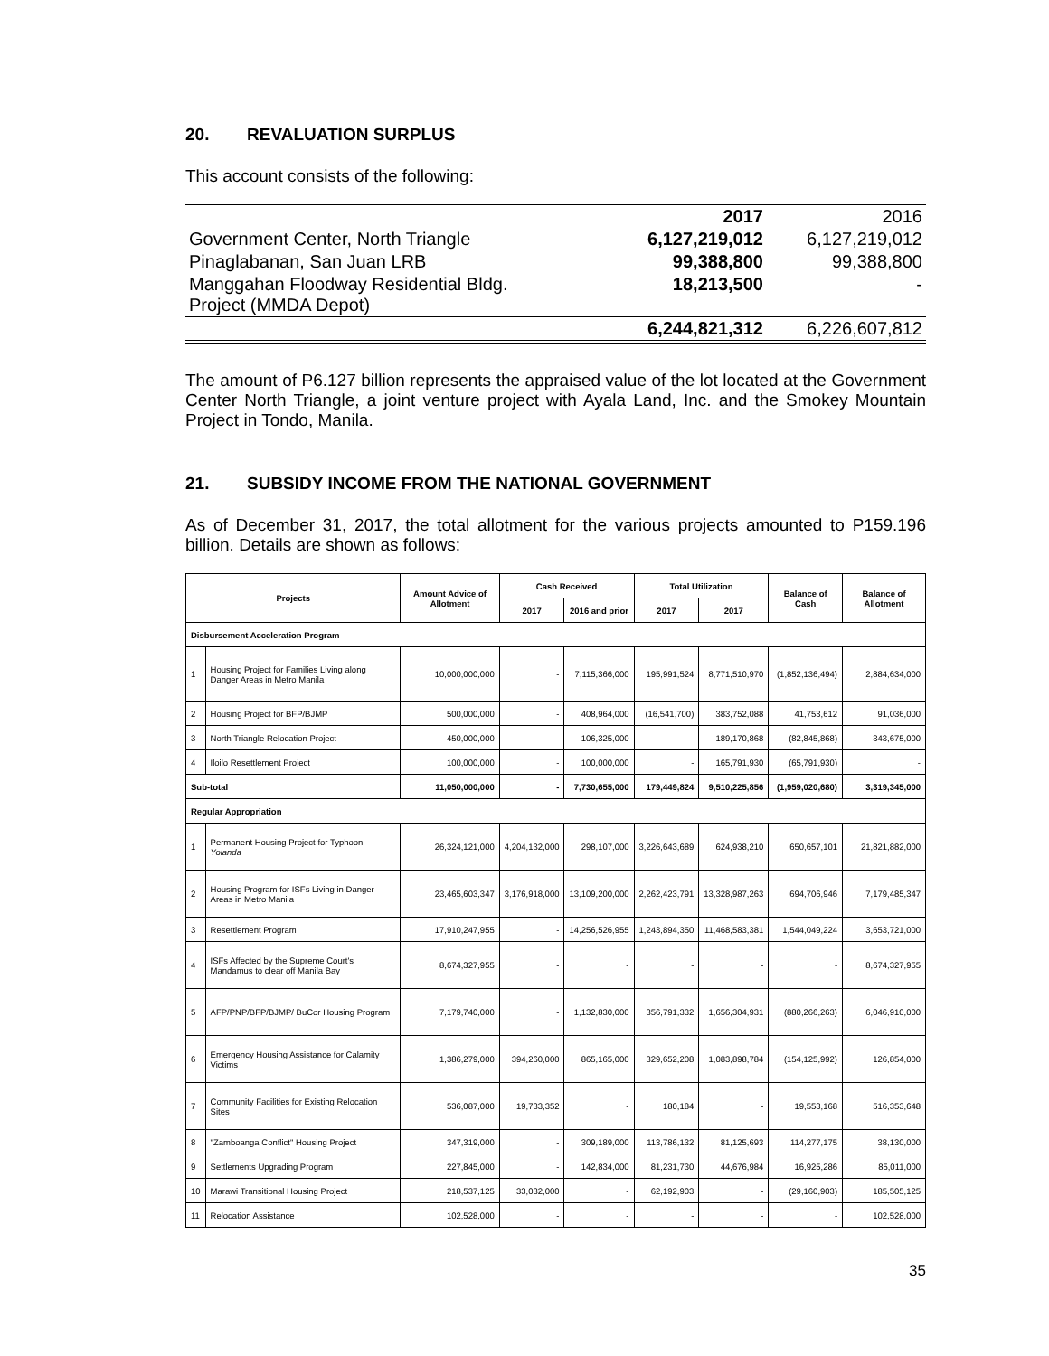20. REVALUATION SURPLUS
This account consists of the following:
| | 2017 | 2016 |
| Government Center, North Triangle | 6,127,219,012 | 6,127,219,012 |
| Pinaglabanan, San Juan LRB | 99,388,800 | 99,388,800 |
| Manggahan Floodway Residential Bldg. Project (MMDA Depot) | 18,213,500 | - |
| | 6,244,821,312 | 6,226,607,812 |
The amount of P6.127 billion represents the appraised value of the lot located at the Government Center North Triangle, a joint venture project with Ayala Land, Inc. and the Smokey Mountain Project in Tondo, Manila.
21. SUBSIDY INCOME FROM THE NATIONAL GOVERNMENT
As of December 31, 2017, the total allotment for the various projects amounted to P159.196 billion. Details are shown as follows:
| Projects | | Amount Advice of Allotment | Cash Received | | Total Utilization | | Balance of Cash | Balance of Allotment |
| --- | --- | --- | --- | --- | --- | --- | --- | --- |
| | | | 2017 | 2016 and prior | 2017 | 2017 | | |
| Disbursement Acceleration Program | | | | | | | | |
| 1 | Housing Project for Families Living along Danger Areas in Metro Manila | 10,000,000,000 | - | 7,115,366,000 | 195,991,524 | 8,771,510,970 | (1,852,136,494) | 2,884,634,000 |
| 2 | Housing Project for BFP/BJMP | 500,000,000 | - | 408,964,000 | (16,541,700) | 383,752,088 | 41,753,612 | 91,036,000 |
| 3 | North Triangle Relocation Project | 450,000,000 | - | 106,325,000 | - | 189,170,868 | (82,845,868) | 343,675,000 |
| 4 | Iloilo Resettlement Project | 100,000,000 | - | 100,000,000 | - | 165,791,930 | (65,791,930) | - |
| Sub-total | | 11,050,000,000 | - | 7,730,655,000 | 179,449,824 | 9,510,225,856 | (1,959,020,680) | 3,319,345,000 |
| Regular Appropriation | | | | | | | | |
| 1 | Permanent Housing Project for Typhoon Yolanda | 26,324,121,000 | 4,204,132,000 | 298,107,000 | 3,226,643,689 | 624,938,210 | 650,657,101 | 21,821,882,000 |
| 2 | Housing Program for ISFs Living in Danger Areas in Metro Manila | 23,465,603,347 | 3,176,918,000 | 13,109,200,000 | 2,262,423,791 | 13,328,987,263 | 694,706,946 | 7,179,485,347 |
| 3 | Resettlement Program | 17,910,247,955 | - | 14,256,526,955 | 1,243,894,350 | 11,468,583,381 | 1,544,049,224 | 3,653,721,000 |
| 4 | ISFs Affected by the Supreme Court's Mandamus to clear off Manila Bay | 8,674,327,955 | - | - | - | - | - | 8,674,327,955 |
| 5 | AFP/PNP/BFP/BJMP/ BuCor Housing Program | 7,179,740,000 | - | 1,132,830,000 | 356,791,332 | 1,656,304,931 | (880,266,263) | 6,046,910,000 |
| 6 | Emergency Housing Assistance for Calamity Victims | 1,386,279,000 | 394,260,000 | 865,165,000 | 329,652,208 | 1,083,898,784 | (154,125,992) | 126,854,000 |
| 7 | Community Facilities for Existing Relocation Sites | 536,087,000 | 19,733,352 | - | 180,184 | - | 19,553,168 | 516,353,648 |
| 8 | "Zamboanga Conflict" Housing Project | 347,319,000 | - | 309,189,000 | 113,786,132 | 81,125,693 | 114,277,175 | 38,130,000 |
| 9 | Settlements Upgrading Program | 227,845,000 | - | 142,834,000 | 81,231,730 | 44,676,984 | 16,925,286 | 85,011,000 |
| 10 | Marawi Transitional Housing Project | 218,537,125 | 33,032,000 | - | 62,192,903 | - | (29,160,903) | 185,505,125 |
| 11 | Relocation Assistance | 102,528,000 | - | - | - | - | - | 102,528,000 |
35